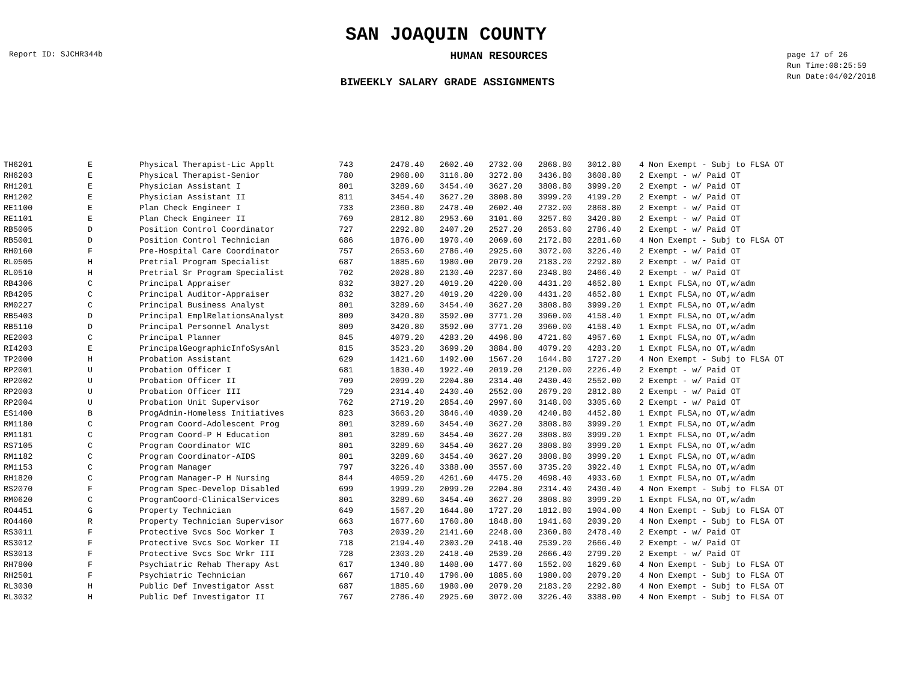SAN JOAQUIN COUNTY
Report ID: SJCHR344b HUMAN RESOURCES page 17 of 26
Run Time:08:25:59
Run Date:04/02/2018
BIWEEKLY SALARY GRADE ASSIGNMENTS
| TH6201 | E | Physical Therapist-Lic Applt | 743 | 2478.40 | 2602.40 | 2732.00 | 2868.80 | 3012.80 | | 4 Non Exempt - Subj to FLSA OT |
| RH6203 | E | Physical Therapist-Senior | 780 | 2968.00 | 3116.80 | 3272.80 | 3436.80 | 3608.80 | | 2 Exempt - w/ Paid OT |
| RH1201 | E | Physician Assistant I | 801 | 3289.60 | 3454.40 | 3627.20 | 3808.80 | 3999.20 | | 2 Exempt - w/ Paid OT |
| RH1202 | E | Physician Assistant II | 811 | 3454.40 | 3627.20 | 3808.80 | 3999.20 | 4199.20 | | 2 Exempt - w/ Paid OT |
| RE1100 | E | Plan Check Engineer I | 733 | 2360.80 | 2478.40 | 2602.40 | 2732.00 | 2868.80 | | 2 Exempt - w/ Paid OT |
| RE1101 | E | Plan Check Engineer II | 769 | 2812.80 | 2953.60 | 3101.60 | 3257.60 | 3420.80 | | 2 Exempt - w/ Paid OT |
| RB5005 | D | Position Control Coordinator | 727 | 2292.80 | 2407.20 | 2527.20 | 2653.60 | 2786.40 | | 2 Exempt - w/ Paid OT |
| RB5001 | D | Position Control Technician | 686 | 1876.00 | 1970.40 | 2069.60 | 2172.80 | 2281.60 | | 4 Non Exempt - Subj to FLSA OT |
| RH0160 | F | Pre-Hospital Care Coordinator | 757 | 2653.60 | 2786.40 | 2925.60 | 3072.00 | 3226.40 | | 2 Exempt - w/ Paid OT |
| RL0505 | H | Pretrial Program Specialist | 687 | 1885.60 | 1980.00 | 2079.20 | 2183.20 | 2292.80 | | 2 Exempt - w/ Paid OT |
| RL0510 | H | Pretrial Sr Program Specialist | 702 | 2028.80 | 2130.40 | 2237.60 | 2348.80 | 2466.40 | | 2 Exempt - w/ Paid OT |
| RB4306 | C | Principal Appraiser | 832 | 3827.20 | 4019.20 | 4220.00 | 4431.20 | 4652.80 | | 1 Exmpt FLSA,no OT,w/adm |
| RB4205 | C | Principal Auditor-Appraiser | 832 | 3827.20 | 4019.20 | 4220.00 | 4431.20 | 4652.80 | | 1 Exmpt FLSA,no OT,w/adm |
| RM0227 | C | Principal Business Analyst | 801 | 3289.60 | 3454.40 | 3627.20 | 3808.80 | 3999.20 | | 1 Exmpt FLSA,no OT,w/adm |
| RB5403 | D | Principal EmplRelationsAnalyst | 809 | 3420.80 | 3592.00 | 3771.20 | 3960.00 | 4158.40 | | 1 Exmpt FLSA,no OT,w/adm |
| RB5110 | D | Principal Personnel Analyst | 809 | 3420.80 | 3592.00 | 3771.20 | 3960.00 | 4158.40 | | 1 Exmpt FLSA,no OT,w/adm |
| RE2003 | C | Principal Planner | 845 | 4079.20 | 4283.20 | 4496.80 | 4721.60 | 4957.60 | | 1 Exmpt FLSA,no OT,w/adm |
| RI4203 | E | PrincipalGeographicInfoSysAnl | 815 | 3523.20 | 3699.20 | 3884.80 | 4079.20 | 4283.20 | | 1 Exmpt FLSA,no OT,w/adm |
| TP2000 | H | Probation Assistant | 629 | 1421.60 | 1492.00 | 1567.20 | 1644.80 | 1727.20 | | 4 Non Exempt - Subj to FLSA OT |
| RP2001 | U | Probation Officer I | 681 | 1830.40 | 1922.40 | 2019.20 | 2120.00 | 2226.40 | | 2 Exempt - w/ Paid OT |
| RP2002 | U | Probation Officer II | 709 | 2099.20 | 2204.80 | 2314.40 | 2430.40 | 2552.00 | | 2 Exempt - w/ Paid OT |
| RP2003 | U | Probation Officer III | 729 | 2314.40 | 2430.40 | 2552.00 | 2679.20 | 2812.80 | | 2 Exempt - w/ Paid OT |
| RP2004 | U | Probation Unit Supervisor | 762 | 2719.20 | 2854.40 | 2997.60 | 3148.00 | 3305.60 | | 2 Exempt - w/ Paid OT |
| ES1400 | B | ProgAdmin-Homeless Initiatives | 823 | 3663.20 | 3846.40 | 4039.20 | 4240.80 | 4452.80 | | 1 Exmpt FLSA,no OT,w/adm |
| RM1180 | C | Program Coord-Adolescent Prog | 801 | 3289.60 | 3454.40 | 3627.20 | 3808.80 | 3999.20 | | 1 Exmpt FLSA,no OT,w/adm |
| RM1181 | C | Program Coord-P H Education | 801 | 3289.60 | 3454.40 | 3627.20 | 3808.80 | 3999.20 | | 1 Exmpt FLSA,no OT,w/adm |
| RS7105 | C | Program Coordinator WIC | 801 | 3289.60 | 3454.40 | 3627.20 | 3808.80 | 3999.20 | | 1 Exmpt FLSA,no OT,w/adm |
| RM1182 | C | Program Coordinator-AIDS | 801 | 3289.60 | 3454.40 | 3627.20 | 3808.80 | 3999.20 | | 1 Exmpt FLSA,no OT,w/adm |
| RM1153 | C | Program Manager | 797 | 3226.40 | 3388.00 | 3557.60 | 3735.20 | 3922.40 | | 1 Exmpt FLSA,no OT,w/adm |
| RH1820 | C | Program Manager-P H Nursing | 844 | 4059.20 | 4261.60 | 4475.20 | 4698.40 | 4933.60 | | 1 Exmpt FLSA,no OT,w/adm |
| RS2070 | F | Program Spec-Develop Disabled | 699 | 1999.20 | 2099.20 | 2204.80 | 2314.40 | 2430.40 | | 4 Non Exempt - Subj to FLSA OT |
| RM0620 | C | ProgramCoord-ClinicalServices | 801 | 3289.60 | 3454.40 | 3627.20 | 3808.80 | 3999.20 | | 1 Exmpt FLSA,no OT,w/adm |
| RO4451 | G | Property Technician | 649 | 1567.20 | 1644.80 | 1727.20 | 1812.80 | 1904.00 | | 4 Non Exempt - Subj to FLSA OT |
| RO4460 | R | Property Technician Supervisor | 663 | 1677.60 | 1760.80 | 1848.80 | 1941.60 | 2039.20 | | 4 Non Exempt - Subj to FLSA OT |
| RS3011 | F | Protective Svcs Soc Worker I | 703 | 2039.20 | 2141.60 | 2248.00 | 2360.80 | 2478.40 | | 2 Exempt - w/ Paid OT |
| RS3012 | F | Protective Svcs Soc Worker II | 718 | 2194.40 | 2303.20 | 2418.40 | 2539.20 | 2666.40 | | 2 Exempt - w/ Paid OT |
| RS3013 | F | Protective Svcs Soc Wrkr III | 728 | 2303.20 | 2418.40 | 2539.20 | 2666.40 | 2799.20 | | 2 Exempt - w/ Paid OT |
| RH7800 | F | Psychiatric Rehab Therapy Ast | 617 | 1340.80 | 1408.00 | 1477.60 | 1552.00 | 1629.60 | | 4 Non Exempt - Subj to FLSA OT |
| RH2501 | F | Psychiatric Technician | 667 | 1710.40 | 1796.00 | 1885.60 | 1980.00 | 2079.20 | | 4 Non Exempt - Subj to FLSA OT |
| RL3030 | H | Public Def Investigator Asst | 687 | 1885.60 | 1980.00 | 2079.20 | 2183.20 | 2292.80 | | 4 Non Exempt - Subj to FLSA OT |
| RL3032 | H | Public Def Investigator II | 767 | 2786.40 | 2925.60 | 3072.00 | 3226.40 | 3388.00 | | 4 Non Exempt - Subj to FLSA OT |